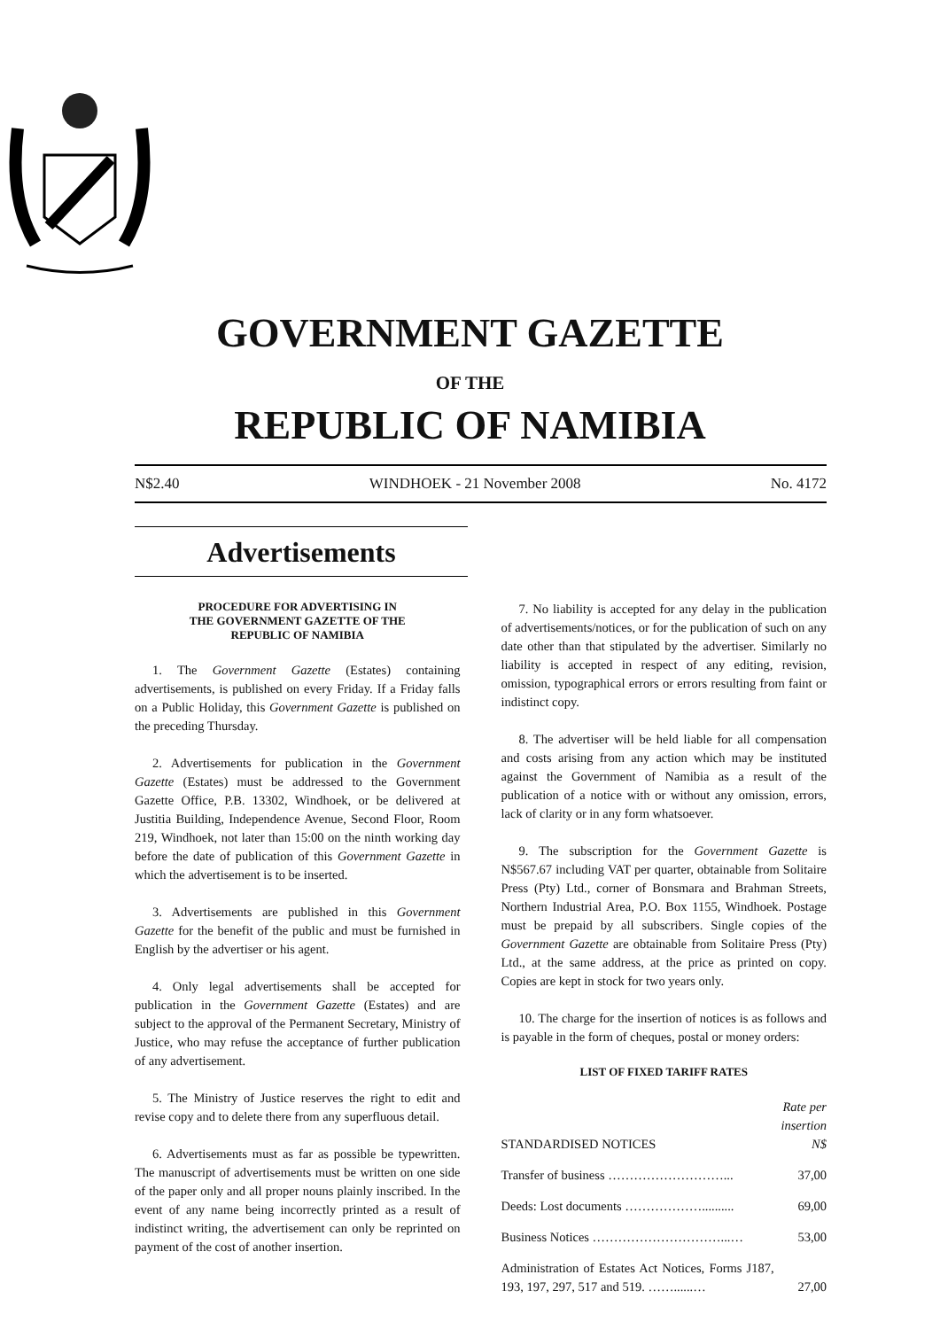GOVERNMENT GAZETTE
OF THE
REPUBLIC OF NAMIBIA
N$2.40 WINDHOEK - 21 November 2008 No. 4172
Advertisements
PROCEDURE FOR ADVERTISING IN
THE GOVERNMENT GAZETTE OF THE
REPUBLIC OF NAMIBIA
1. The Government Gazette (Estates) containing advertisements, is published on every Friday. If a Friday falls on a Public Holiday, this Government Gazette is published on the preceding Thursday.
2. Advertisements for publication in the Government Gazette (Estates) must be addressed to the Government Gazette Office, P.B. 13302, Windhoek, or be delivered at Justitia Building, Independence Avenue, Second Floor, Room 219, Windhoek, not later than 15:00 on the ninth working day before the date of publication of this Government Gazette in which the advertisement is to be inserted.
3. Advertisements are published in this Government Gazette for the benefit of the public and must be furnished in English by the advertiser or his agent.
4. Only legal advertisements shall be accepted for publication in the Government Gazette (Estates) and are subject to the approval of the Permanent Secretary, Ministry of Justice, who may refuse the acceptance of further publication of any advertisement.
5. The Ministry of Justice reserves the right to edit and revise copy and to delete there from any superfluous detail.
6. Advertisements must as far as possible be typewritten. The manuscript of advertisements must be written on one side of the paper only and all proper nouns plainly inscribed. In the event of any name being incorrectly printed as a result of indistinct writing, the advertisement can only be reprinted on payment of the cost of another insertion.
7. No liability is accepted for any delay in the publication of advertisements/notices, or for the publication of such on any date other than that stipulated by the advertiser. Similarly no liability is accepted in respect of any editing, revision, omission, typographical errors or errors resulting from faint or indistinct copy.
8. The advertiser will be held liable for all compensation and costs arising from any action which may be instituted against the Government of Namibia as a result of the publication of a notice with or without any omission, errors, lack of clarity or in any form whatsoever.
9. The subscription for the Government Gazette is N$567.67 including VAT per quarter, obtainable from Solitaire Press (Pty) Ltd., corner of Bonsmara and Brahman Streets, Northern Industrial Area, P.O. Box 1155, Windhoek. Postage must be prepaid by all subscribers. Single copies of the Government Gazette are obtainable from Solitaire Press (Pty) Ltd., at the same address, at the price as printed on copy. Copies are kept in stock for two years only.
10. The charge for the insertion of notices is as follows and is payable in the form of cheques, postal or money orders:
LIST OF FIXED TARIFF RATES
| STANDARDISED NOTICES | Rate per insertion N$ |
| Transfer of business ………………………... | 37,00 |
| Deeds: Lost documents ……………….......... | 69,00 |
| Business Notices …………………………...… | 53,00 |
| Administration of Estates Act Notices, Forms J187, 193, 197, 297, 517 and 519. ……......… | 27,00 |